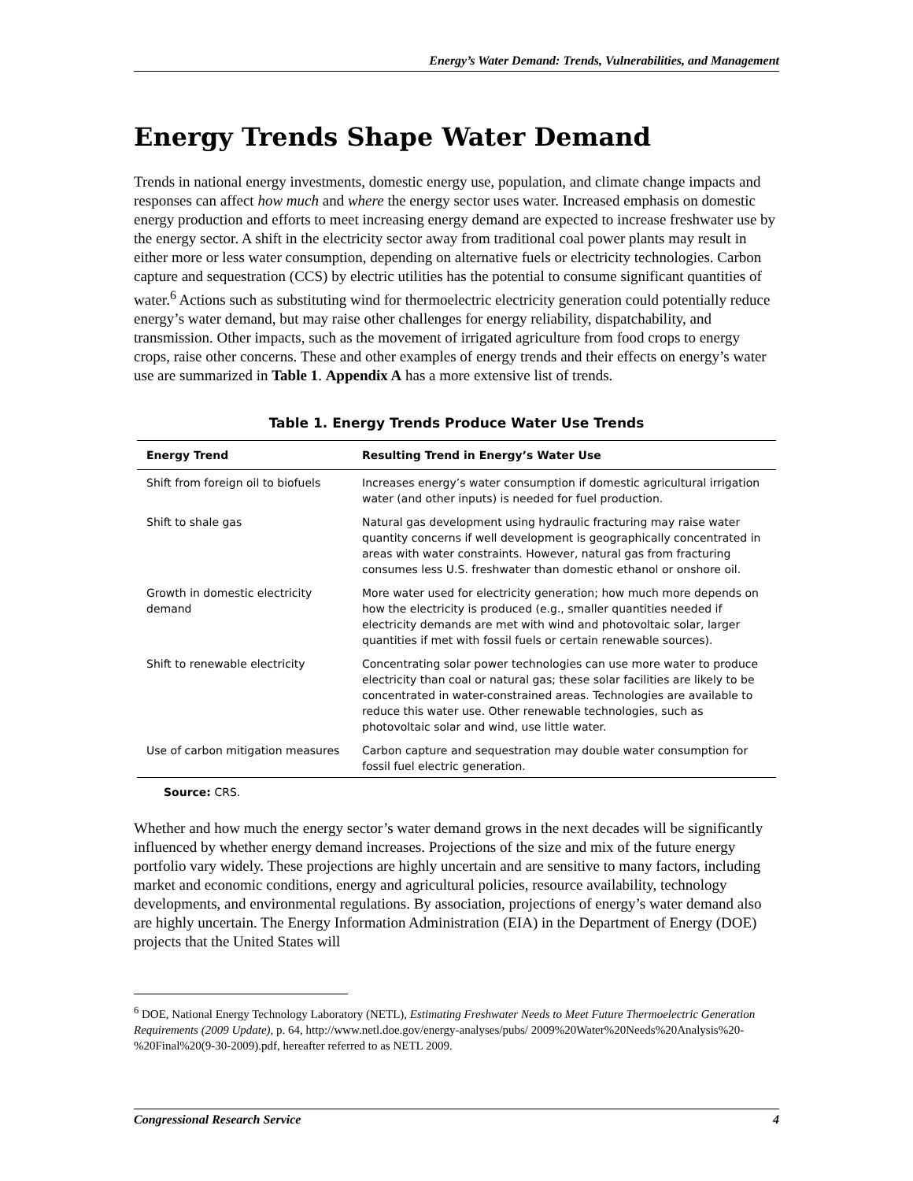Energy’s Water Demand: Trends, Vulnerabilities, and Management
Energy Trends Shape Water Demand
Trends in national energy investments, domestic energy use, population, and climate change impacts and responses can affect how much and where the energy sector uses water. Increased emphasis on domestic energy production and efforts to meet increasing energy demand are expected to increase freshwater use by the energy sector. A shift in the electricity sector away from traditional coal power plants may result in either more or less water consumption, depending on alternative fuels or electricity technologies. Carbon capture and sequestration (CCS) by electric utilities has the potential to consume significant quantities of water.<sup>6</sup> Actions such as substituting wind for thermoelectric electricity generation could potentially reduce energy’s water demand, but may raise other challenges for energy reliability, dispatchability, and transmission. Other impacts, such as the movement of irrigated agriculture from food crops to energy crops, raise other concerns. These and other examples of energy trends and their effects on energy’s water use are summarized in Table 1. Appendix A has a more extensive list of trends.
Table 1. Energy Trends Produce Water Use Trends
| Energy Trend | Resulting Trend in Energy’s Water Use |
| --- | --- |
| Shift from foreign oil to biofuels | Increases energy’s water consumption if domestic agricultural irrigation water (and other inputs) is needed for fuel production. |
| Shift to shale gas | Natural gas development using hydraulic fracturing may raise water quantity concerns if well development is geographically concentrated in areas with water constraints. However, natural gas from fracturing consumes less U.S. freshwater than domestic ethanol or onshore oil. |
| Growth in domestic electricity demand | More water used for electricity generation; how much more depends on how the electricity is produced (e.g., smaller quantities needed if electricity demands are met with wind and photovoltaic solar, larger quantities if met with fossil fuels or certain renewable sources). |
| Shift to renewable electricity | Concentrating solar power technologies can use more water to produce electricity than coal or natural gas; these solar facilities are likely to be concentrated in water-constrained areas. Technologies are available to reduce this water use. Other renewable technologies, such as photovoltaic solar and wind, use little water. |
| Use of carbon mitigation measures | Carbon capture and sequestration may double water consumption for fossil fuel electric generation. |
Source: CRS.
Whether and how much the energy sector’s water demand grows in the next decades will be significantly influenced by whether energy demand increases. Projections of the size and mix of the future energy portfolio vary widely. These projections are highly uncertain and are sensitive to many factors, including market and economic conditions, energy and agricultural policies, resource availability, technology developments, and environmental regulations. By association, projections of energy’s water demand also are highly uncertain. The Energy Information Administration (EIA) in the Department of Energy (DOE) projects that the United States will
<sup>6</sup> DOE, National Energy Technology Laboratory (NETL), Estimating Freshwater Needs to Meet Future Thermoelectric Generation Requirements (2009 Update), p. 64, http://www.netl.doe.gov/energy-analyses/pubs/ 2009%20Water%20Needs%20Analysis%20-%20Final%20(9-30-2009).pdf, hereafter referred to as NETL 2009.
Congressional Research Service 4